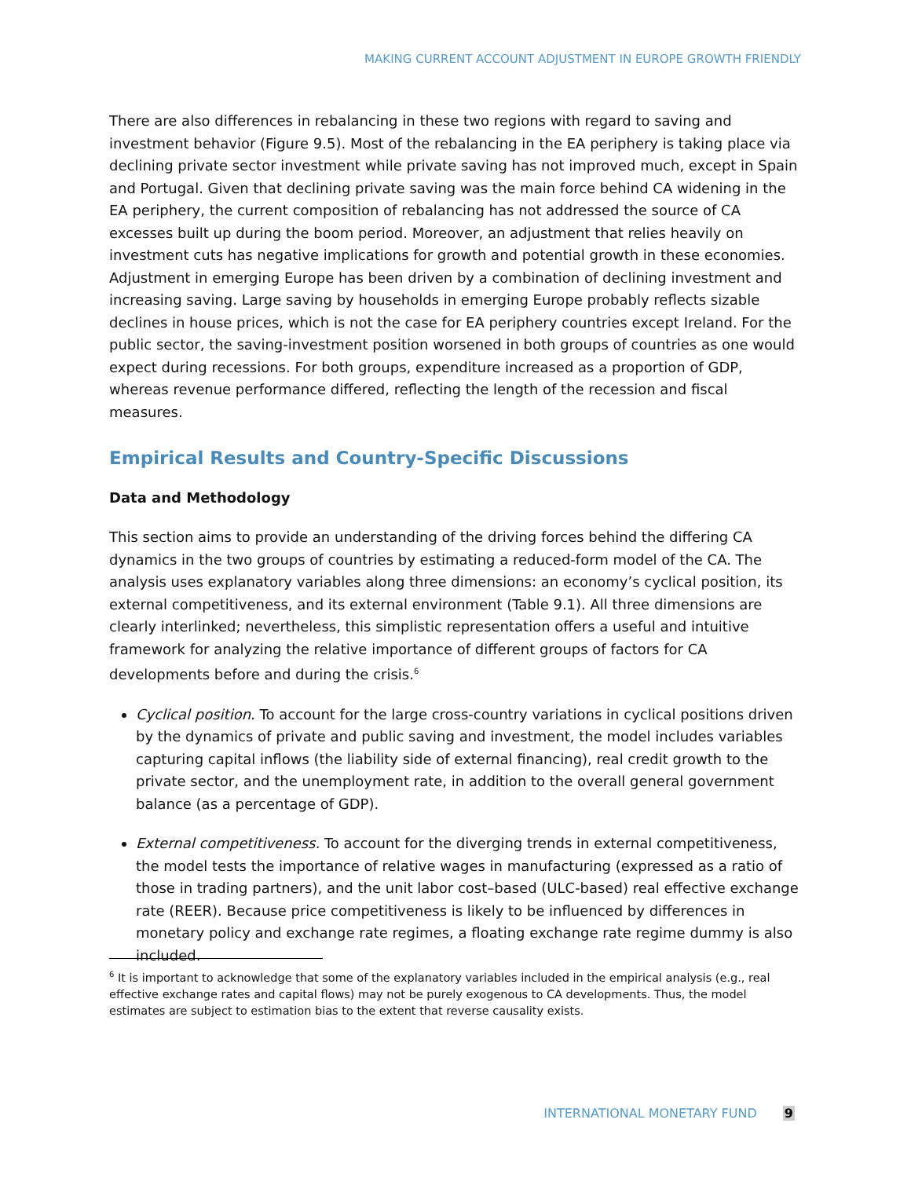MAKING CURRENT ACCOUNT ADJUSTMENT IN EUROPE GROWTH FRIENDLY
There are also differences in rebalancing in these two regions with regard to saving and investment behavior (Figure 9.5). Most of the rebalancing in the EA periphery is taking place via declining private sector investment while private saving has not improved much, except in Spain and Portugal. Given that declining private saving was the main force behind CA widening in the EA periphery, the current composition of rebalancing has not addressed the source of CA excesses built up during the boom period. Moreover, an adjustment that relies heavily on investment cuts has negative implications for growth and potential growth in these economies. Adjustment in emerging Europe has been driven by a combination of declining investment and increasing saving. Large saving by households in emerging Europe probably reflects sizable declines in house prices, which is not the case for EA periphery countries except Ireland. For the public sector, the saving-investment position worsened in both groups of countries as one would expect during recessions. For both groups, expenditure increased as a proportion of GDP, whereas revenue performance differed, reflecting the length of the recession and fiscal measures.
Empirical Results and Country-Specific Discussions
Data and Methodology
This section aims to provide an understanding of the driving forces behind the differing CA dynamics in the two groups of countries by estimating a reduced-form model of the CA. The analysis uses explanatory variables along three dimensions: an economy’s cyclical position, its external competitiveness, and its external environment (Table 9.1). All three dimensions are clearly interlinked; nevertheless, this simplistic representation offers a useful and intuitive framework for analyzing the relative importance of different groups of factors for CA developments before and during the crisis.<sup>6</sup>
Cyclical position. To account for the large cross-country variations in cyclical positions driven by the dynamics of private and public saving and investment, the model includes variables capturing capital inflows (the liability side of external financing), real credit growth to the private sector, and the unemployment rate, in addition to the overall general government balance (as a percentage of GDP).
External competitiveness. To account for the diverging trends in external competitiveness, the model tests the importance of relative wages in manufacturing (expressed as a ratio of those in trading partners), and the unit labor cost–based (ULC-based) real effective exchange rate (REER). Because price competitiveness is likely to be influenced by differences in monetary policy and exchange rate regimes, a floating exchange rate regime dummy is also included.
<sup>6</sup> It is important to acknowledge that some of the explanatory variables included in the empirical analysis (e.g., real effective exchange rates and capital flows) may not be purely exogenous to CA developments. Thus, the model estimates are subject to estimation bias to the extent that reverse causality exists.
INTERNATIONAL MONETARY FUND 9